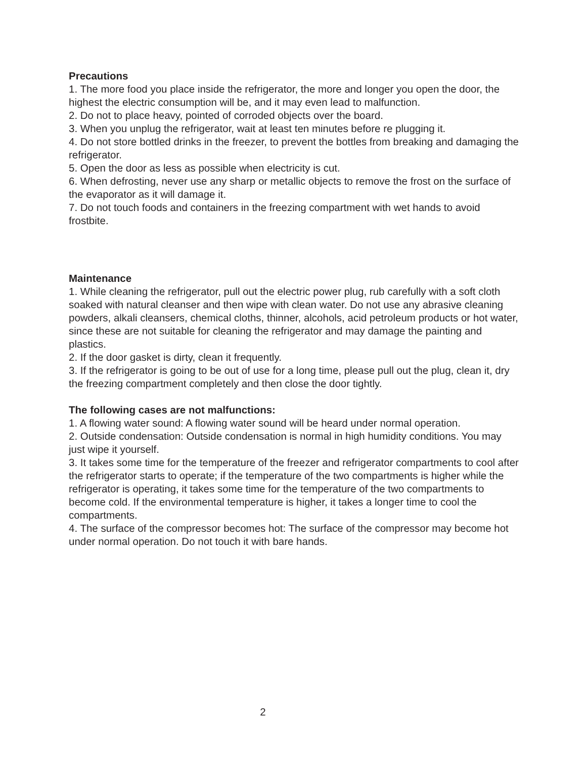Precautions
1. The more food you place inside the refrigerator, the more and longer you open the door, the highest the electric consumption will be, and it may even lead to malfunction.
2. Do not to place heavy, pointed of corroded objects over the board.
3. When you unplug the refrigerator, wait at least ten minutes before re plugging it.
4. Do not store bottled drinks in the freezer, to prevent the bottles from breaking and damaging the refrigerator.
5. Open the door as less as possible when electricity is cut.
6. When defrosting, never use any sharp or metallic objects to remove the frost on the surface of the evaporator as it will damage it.
7. Do not touch foods and containers in the freezing compartment with wet hands to avoid frostbite.
Maintenance
1. While cleaning the refrigerator, pull out the electric power plug, rub carefully with a soft cloth soaked with natural cleanser and then wipe with clean water. Do not use any abrasive cleaning powders, alkali cleansers, chemical cloths, thinner, alcohols, acid petroleum products or hot water, since these are not suitable for cleaning the refrigerator and may damage the painting and plastics.
2. If the door gasket is dirty, clean it frequently.
3. If the refrigerator is going to be out of use for a long time, please pull out the plug, clean it, dry the freezing compartment completely and then close the door tightly.
The following cases are not malfunctions:
1. A flowing water sound: A flowing water sound will be heard under normal operation.
2. Outside condensation: Outside condensation is normal in high humidity conditions. You may just wipe it yourself.
3. It takes some time for the temperature of the freezer and refrigerator compartments to cool after the refrigerator starts to operate; if the temperature of the two compartments is higher while the refrigerator is operating, it takes some time for the temperature of the two compartments to become cold. If the environmental temperature is higher, it takes a longer time to cool the compartments.
4. The surface of the compressor becomes hot: The surface of the compressor may become hot under normal operation. Do not touch it with bare hands.
2